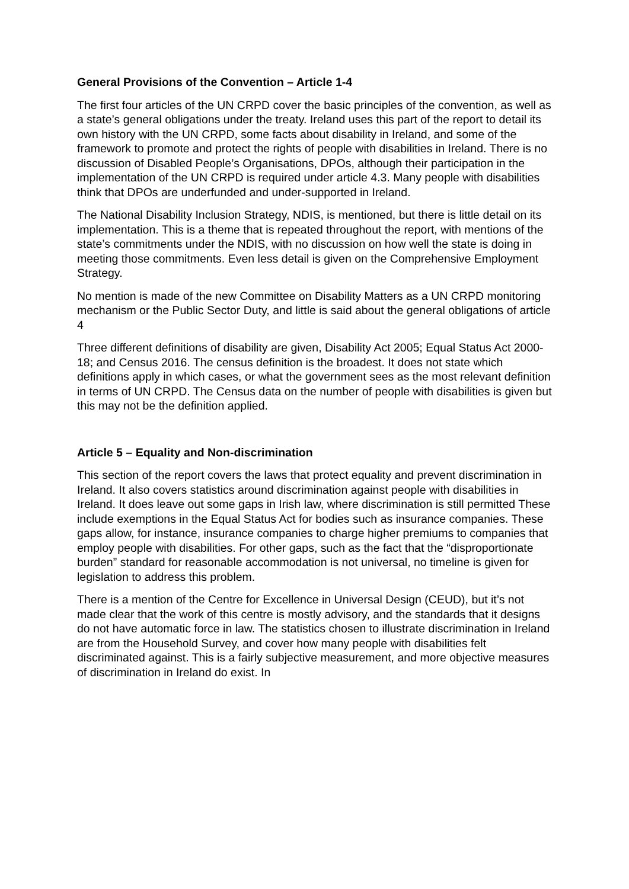General Provisions of the Convention – Article 1-4
The first four articles of the UN CRPD cover the basic principles of the convention, as well as a state’s general obligations under the treaty. Ireland uses this part of the report to detail its own history with the UN CRPD, some facts about disability in Ireland, and some of the framework to promote and protect the rights of people with disabilities in Ireland. There is no discussion of Disabled People’s Organisations, DPOs, although their participation in the implementation of the UN CRPD is required under article 4.3. Many people with disabilities think that DPOs are underfunded and under-supported in Ireland.
The National Disability Inclusion Strategy, NDIS, is mentioned, but there is little detail on its implementation. This is a theme that is repeated throughout the report, with mentions of the state’s commitments under the NDIS, with no discussion on how well the state is doing in meeting those commitments. Even less detail is given on the Comprehensive Employment Strategy.
No mention is made of the new Committee on Disability Matters as a UN CRPD monitoring mechanism or the Public Sector Duty, and little is said about the general obligations of article 4
Three different definitions of disability are given, Disability Act 2005; Equal Status Act 2000-18; and Census 2016. The census definition is the broadest. It does not state which definitions apply in which cases, or what the government sees as the most relevant definition in terms of UN CRPD. The Census data on the number of people with disabilities is given but this may not be the definition applied.
Article 5 – Equality and Non-discrimination
This section of the report covers the laws that protect equality and prevent discrimination in Ireland. It also covers statistics around discrimination against people with disabilities in Ireland. It does leave out some gaps in Irish law, where discrimination is still permitted These include exemptions in the Equal Status Act for bodies such as insurance companies. These gaps allow, for instance, insurance companies to charge higher premiums to companies that employ people with disabilities. For other gaps, such as the fact that the “disproportionate burden” standard for reasonable accommodation is not universal, no timeline is given for legislation to address this problem.
There is a mention of the Centre for Excellence in Universal Design (CEUD), but it’s not made clear that the work of this centre is mostly advisory, and the standards that it designs do not have automatic force in law. The statistics chosen to illustrate discrimination in Ireland are from the Household Survey, and cover how many people with disabilities felt discriminated against. This is a fairly subjective measurement, and more objective measures of discrimination in Ireland do exist. In